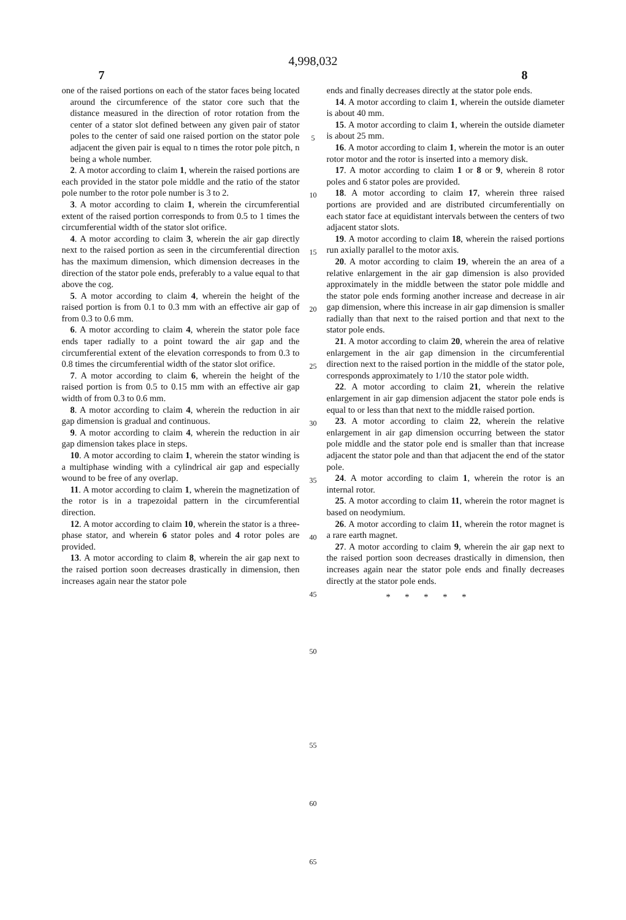4,998,032
7 8
one of the raised portions on each of the stator faces being located around the circumference of the stator core such that the distance measured in the direction of rotor rotation from the center of a stator slot defined between any given pair of stator poles to the center of said one raised portion on the stator pole adjacent the given pair is equal to n times the rotor pole pitch, n being a whole number.
2. A motor according to claim 1, wherein the raised portions are each provided in the stator pole middle and the ratio of the stator pole number to the rotor pole number is 3 to 2.
3. A motor according to claim 1, wherein the circumferential extent of the raised portion corresponds to from 0.5 to 1 times the circumferential width of the stator slot orifice.
4. A motor according to claim 3, wherein the air gap directly next to the raised portion as seen in the circumferential direction has the maximum dimension, which dimension decreases in the direction of the stator pole ends, preferably to a value equal to that above the cog.
5. A motor according to claim 4, wherein the height of the raised portion is from 0.1 to 0.3 mm with an effective air gap of from 0.3 to 0.6 mm.
6. A motor according to claim 4, wherein the stator pole face ends taper radially to a point toward the air gap and the circumferential extent of the elevation corresponds to from 0.3 to 0.8 times the circumferential width of the stator slot orifice.
7. A motor according to claim 6, wherein the height of the raised portion is from 0.5 to 0.15 mm with an effective air gap width of from 0.3 to 0.6 mm.
8. A motor according to claim 4, wherein the reduction in air gap dimension is gradual and continuous.
9. A motor according to claim 4, wherein the reduction in air gap dimension takes place in steps.
10. A motor according to claim 1, wherein the stator winding is a multiphase winding with a cylindrical air gap and especially wound to be free of any overlap.
11. A motor according to claim 1, wherein the magnetization of the rotor is in a trapezoidal pattern in the circumferential direction.
12. A motor according to claim 10, wherein the stator is a three-phase stator, and wherein 6 stator poles and 4 rotor poles are provided.
13. A motor according to claim 8, wherein the air gap next to the raised portion soon decreases drastically in dimension, then increases again near the stator pole
5
10
15
20
25
30
35
40
45
50
ends and finally decreases directly at the stator pole ends.
14. A motor according to claim 1, wherein the outside diameter is about 40 mm.
15. A motor according to claim 1, wherein the outside diameter is about 25 mm.
16. A motor according to claim 1, wherein the motor is an outer rotor motor and the rotor is inserted into a memory disk.
17. A motor according to claim 1 or 8 or 9, wherein 8 rotor poles and 6 stator poles are provided.
18. A motor according to claim 17, wherein three raised portions are provided and are distributed circumferentially on each stator face at equidistant intervals between the centers of two adjacent stator slots.
19. A motor according to claim 18, wherein the raised portions run axially parallel to the motor axis.
20. A motor according to claim 19, wherein the an area of a relative enlargement in the air gap dimension is also provided approximately in the middle between the stator pole middle and the stator pole ends forming another increase and decrease in air gap dimension, where this increase in air gap dimension is smaller radially than that next to the raised portion and that next to the stator pole ends.
21. A motor according to claim 20, wherein the area of relative enlargement in the air gap dimension in the circumferential direction next to the raised portion in the middle of the stator pole, corresponds approximately to 1/10 the stator pole width.
22. A motor according to claim 21, wherein the relative enlargement in air gap dimension adjacent the stator pole ends is equal to or less than that next to the middle raised portion.
23. A motor according to claim 22, wherein the relative enlargement in air gap dimension occurring between the stator pole middle and the stator pole end is smaller than that increase adjacent the stator pole and than that adjacent the end of the stator pole.
24. A motor according to claim 1, wherein the rotor is an internal rotor.
25. A motor according to claim 11, wherein the rotor magnet is based on neodymium.
26. A motor according to claim 11, wherein the rotor magnet is a rare earth magnet.
27. A motor according to claim 9, wherein the air gap next to the raised portion soon decreases drastically in dimension, then increases again near the stator pole ends and finally decreases directly at the stator pole ends.
* * * * *
55
60
65